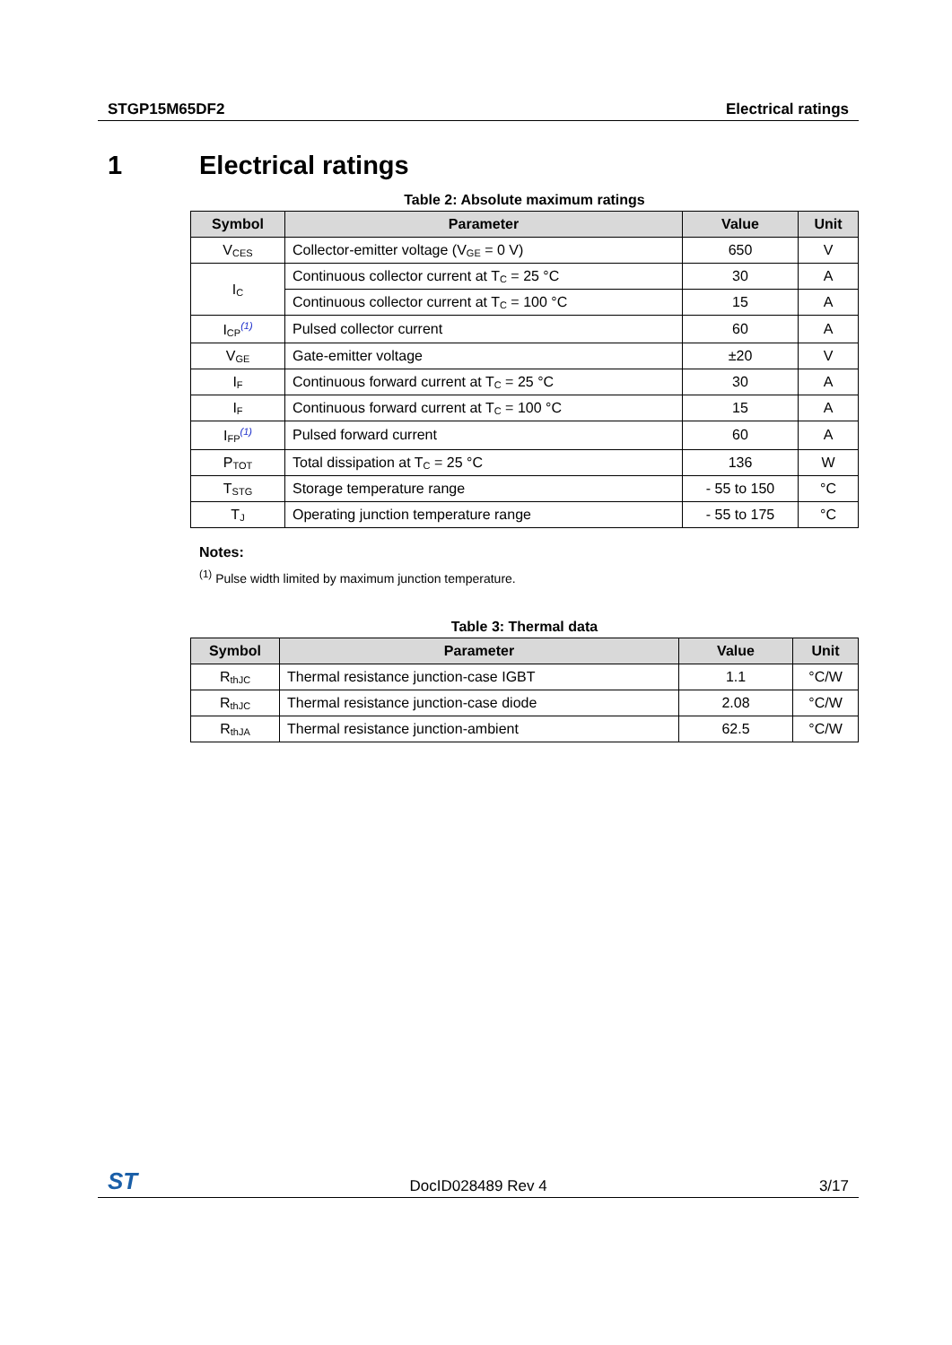STGP15M65DF2 Electrical ratings
1 Electrical ratings
Table 2: Absolute maximum ratings
| Symbol | Parameter | Value | Unit |
| --- | --- | --- | --- |
| V<sub>CES</sub> | Collector-emitter voltage (V<sub>GE</sub> = 0 V) | 650 | V |
| I<sub>C</sub> | Continuous collector current at T<sub>C</sub> = 25 °C | 30 | A |
| | Continuous collector current at T<sub>C</sub> = 100 °C | 15 | A |
| I<sub>CP</sub><sup>(1)</sup> | Pulsed collector current | 60 | A |
| V<sub>GE</sub> | Gate-emitter voltage | ±20 | V |
| I<sub>F</sub> | Continuous forward current at T<sub>C</sub> = 25 °C | 30 | A |
| I<sub>F</sub> | Continuous forward current at T<sub>C</sub> = 100 °C | 15 | A |
| I<sub>FP</sub><sup>(1)</sup> | Pulsed forward current | 60 | A |
| P<sub>TOT</sub> | Total dissipation at T<sub>C</sub> = 25 °C | 136 | W |
| T<sub>STG</sub> | Storage temperature range | - 55 to 150 | °C |
| T<sub>J</sub> | Operating junction temperature range | - 55 to 175 | °C |
Notes:
<sup>(1)</sup> Pulse width limited by maximum junction temperature.
Table 3: Thermal data
| Symbol | Parameter | Value | Unit |
| --- | --- | --- | --- |
| R<sub>thJC</sub> | Thermal resistance junction-case IGBT | 1.1 | °C/W |
| R<sub>thJC</sub> | Thermal resistance junction-case diode | 2.08 | °C/W |
| R<sub>thJA</sub> | Thermal resistance junction-ambient | 62.5 | °C/W |
ST DocID028489 Rev 4 3/17